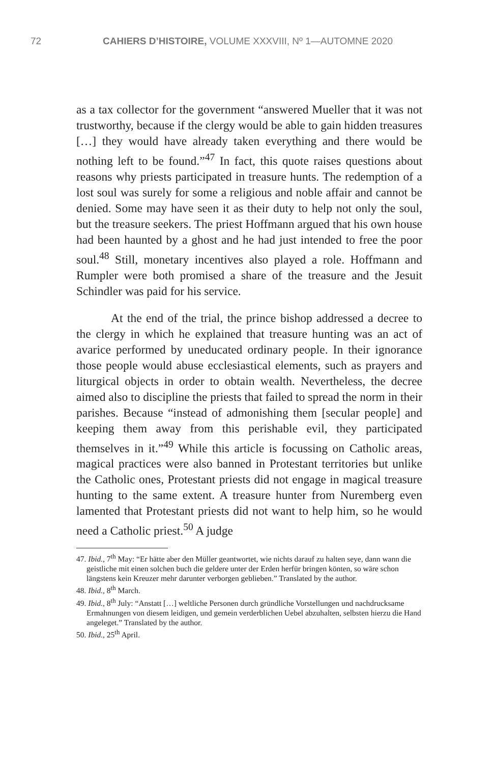72 CAHIERS D’HISTOIRE, VOLUME XXXVIII, Nº 1—AUTOMNE 2020
as a tax collector for the government “answered Mueller that it was not trustworthy, because if the clergy would be able to gain hidden treasures […] they would have already taken everything and there would be nothing left to be found.”<sup>47</sup> In fact, this quote raises questions about reasons why priests participated in treasure hunts. The redemption of a lost soul was surely for some a religious and noble affair and cannot be denied. Some may have seen it as their duty to help not only the soul, but the treasure seekers. The priest Hoffmann argued that his own house had been haunted by a ghost and he had just intended to free the poor soul.<sup>48</sup> Still, monetary incentives also played a role. Hoffmann and Rumpler were both promised a share of the treasure and the Jesuit Schindler was paid for his service.
At the end of the trial, the prince bishop addressed a decree to the clergy in which he explained that treasure hunting was an act of avarice performed by uneducated ordinary people. In their ignorance those people would abuse ecclesiastical elements, such as prayers and liturgical objects in order to obtain wealth. Nevertheless, the decree aimed also to discipline the priests that failed to spread the norm in their parishes. Because “instead of admonishing them [secular people] and keeping them away from this perishable evil, they participated themselves in it.”<sup>49</sup> While this article is focussing on Catholic areas, magical practices were also banned in Protestant territories but unlike the Catholic ones, Protestant priests did not engage in magical treasure hunting to the same extent. A treasure hunter from Nuremberg even lamented that Protestant priests did not want to help him, so he would need a Catholic priest.<sup>50</sup> A judge
47. Ibid., 7<sup>th</sup> May: “Er hätte aber den Müller geantwortet, wie nichts darauf zu halten seye, dann wann die geistliche mit einen solchen buch die geldere unter der Erden herfür bringen könten, so wäre schon längstens kein Kreuzer mehr darunter verborgen geblieben.” Translated by the author.
48. Ibid., 8<sup>th</sup> March.
49. Ibid., 8<sup>th</sup> July: “Anstatt […] weltliche Personen durch gründliche Vorstellungen und nachdrucksame Ermahnungen von diesem leidigen, und gemein verderblichen Uebel abzuhalten, selbsten hierzu die Hand angeleget.” Translated by the author.
50. Ibid., 25<sup>th</sup> April.